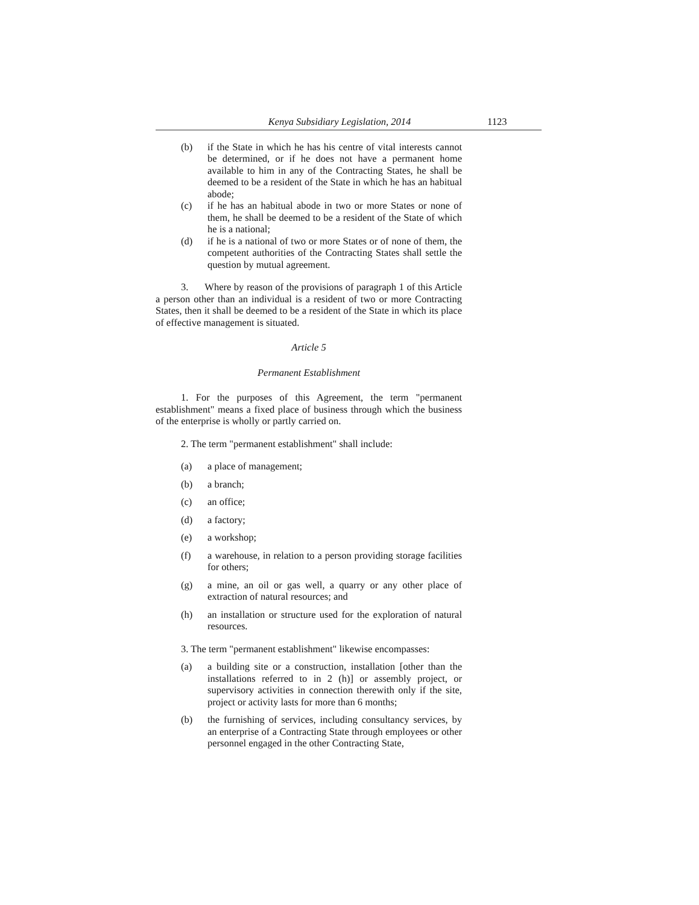Kenya Subsidiary Legislation, 2014 1123
(b) if the State in which he has his centre of vital interests cannot be determined, or if he does not have a permanent home available to him in any of the Contracting States, he shall be deemed to be a resident of the State in which he has an habitual abode;
(c) if he has an habitual abode in two or more States or none of them, he shall be deemed to be a resident of the State of which he is a national;
(d) if he is a national of two or more States or of none of them, the competent authorities of the Contracting States shall settle the question by mutual agreement.
3. Where by reason of the provisions of paragraph 1 of this Article a person other than an individual is a resident of two or more Contracting States, then it shall be deemed to be a resident of the State in which its place of effective management is situated.
Article 5
Permanent Establishment
1. For the purposes of this Agreement, the term "permanent establishment" means a fixed place of business through which the business of the enterprise is wholly or partly carried on.
2. The term "permanent establishment" shall include:
(a) a place of management;
(b) a branch;
(c) an office;
(d) a factory;
(e) a workshop;
(f) a warehouse, in relation to a person providing storage facilities for others;
(g) a mine, an oil or gas well, a quarry or any other place of extraction of natural resources; and
(h) an installation or structure used for the exploration of natural resources.
3. The term "permanent establishment" likewise encompasses:
(a) a building site or a construction, installation [other than the installations referred to in 2 (h)] or assembly project, or supervisory activities in connection therewith only if the site, project or activity lasts for more than 6 months;
(b) the furnishing of services, including consultancy services, by an enterprise of a Contracting State through employees or other personnel engaged in the other Contracting State,